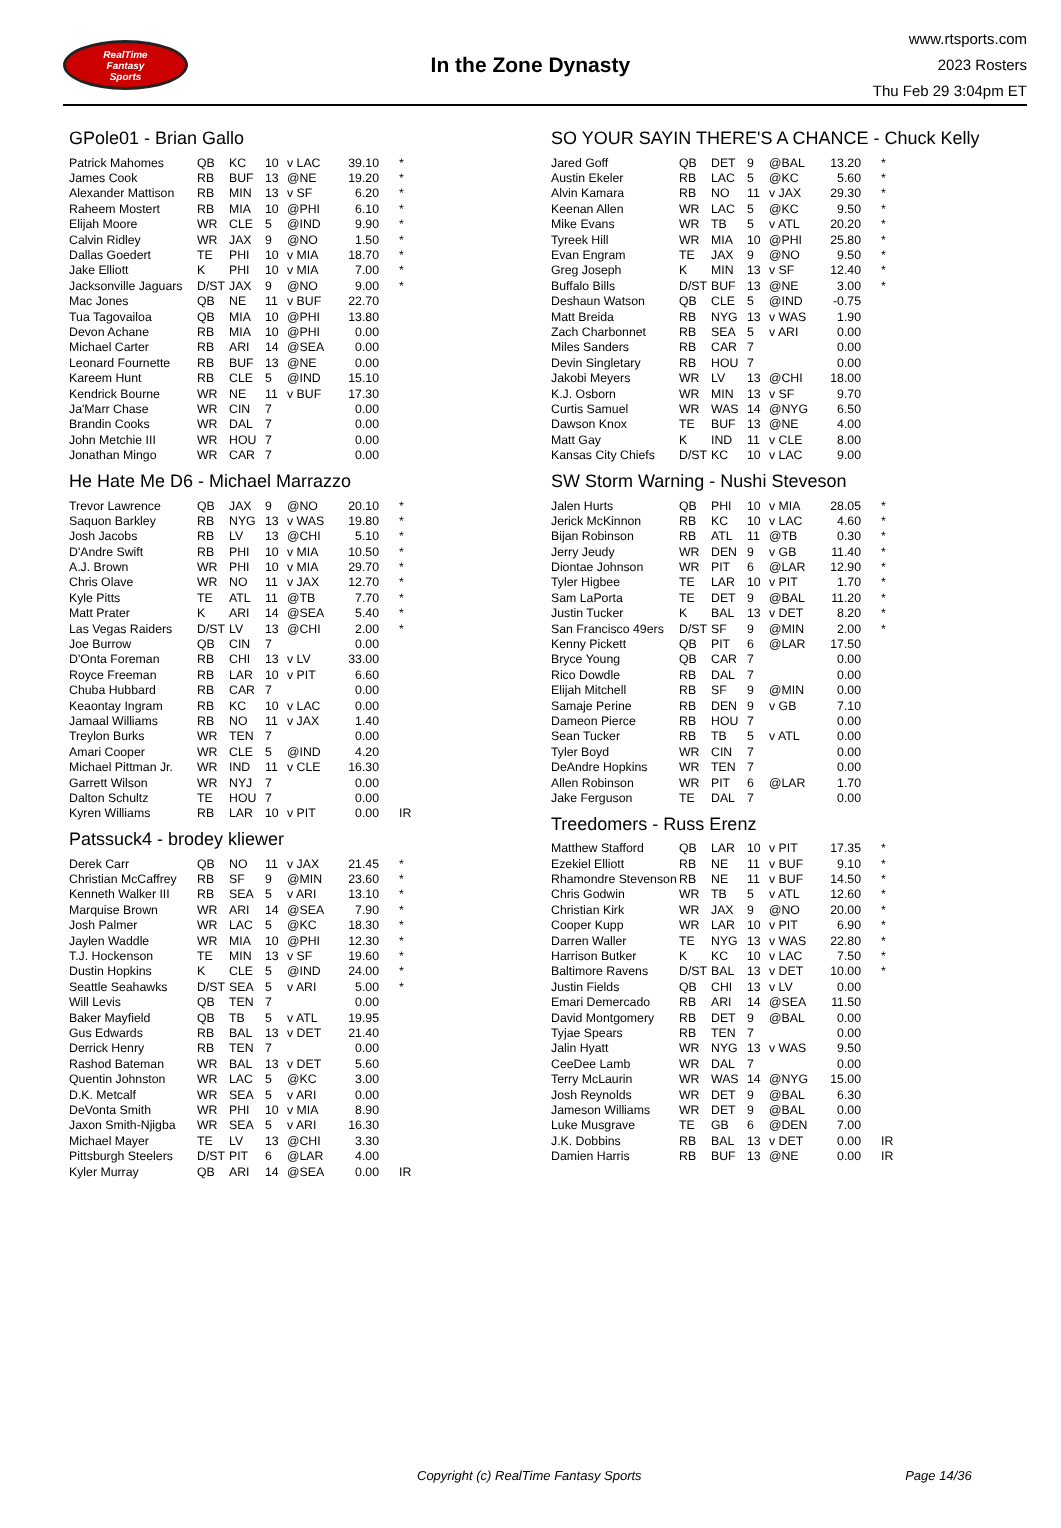RealTime
Fantasy
Sports
In the Zone Dynasty
www.rtsports.com
2023 Rosters
Thu Feb 29 3:04pm ET
GPole01 - Brian Gallo
| Patrick Mahomes | QB | KC | 10 | v LAC | 39.10 | * |
| James Cook | RB | BUF | 13 | @NE | 19.20 | * |
| Alexander Mattison | RB | MIN | 13 | v SF | 6.20 | * |
| Raheem Mostert | RB | MIA | 10 | @PHI | 6.10 | * |
| Elijah Moore | WR | CLE | 5 | @IND | 9.90 | * |
| Calvin Ridley | WR | JAX | 9 | @NO | 1.50 | * |
| Dallas Goedert | TE | PHI | 10 | v MIA | 18.70 | * |
| Jake Elliott | K | PHI | 10 | v MIA | 7.00 | * |
| Jacksonville Jaguars | D/ST | JAX | 9 | @NO | 9.00 | * |
| Mac Jones | QB | NE | 11 | v BUF | 22.70 | |
| Tua Tagovailoa | QB | MIA | 10 | @PHI | 13.80 | |
| Devon Achane | RB | MIA | 10 | @PHI | 0.00 | |
| Michael Carter | RB | ARI | 14 | @SEA | 0.00 | |
| Leonard Fournette | RB | BUF | 13 | @NE | 0.00 | |
| Kareem Hunt | RB | CLE | 5 | @IND | 15.10 | |
| Kendrick Bourne | WR | NE | 11 | v BUF | 17.30 | |
| Ja'Marr Chase | WR | CIN | 7 | | 0.00 | |
| Brandin Cooks | WR | DAL | 7 | | 0.00 | |
| John Metchie III | WR | HOU | 7 | | 0.00 | |
| Jonathan Mingo | WR | CAR | 7 | | 0.00 | |
He Hate Me D6 - Michael Marrazzo
| Trevor Lawrence | QB | JAX | 9 | @NO | 20.10 | * |
| Saquon Barkley | RB | NYG | 13 | v WAS | 19.80 | * |
| Josh Jacobs | RB | LV | 13 | @CHI | 5.10 | * |
| D'Andre Swift | RB | PHI | 10 | v MIA | 10.50 | * |
| A.J. Brown | WR | PHI | 10 | v MIA | 29.70 | * |
| Chris Olave | WR | NO | 11 | v JAX | 12.70 | * |
| Kyle Pitts | TE | ATL | 11 | @TB | 7.70 | * |
| Matt Prater | K | ARI | 14 | @SEA | 5.40 | * |
| Las Vegas Raiders | D/ST | LV | 13 | @CHI | 2.00 | * |
| Joe Burrow | QB | CIN | 7 | | 0.00 | |
| D'Onta Foreman | RB | CHI | 13 | v LV | 33.00 | |
| Royce Freeman | RB | LAR | 10 | v PIT | 6.60 | |
| Chuba Hubbard | RB | CAR | 7 | | 0.00 | |
| Keaontay Ingram | RB | KC | 10 | v LAC | 0.00 | |
| Jamaal Williams | RB | NO | 11 | v JAX | 1.40 | |
| Treylon Burks | WR | TEN | 7 | | 0.00 | |
| Amari Cooper | WR | CLE | 5 | @IND | 4.20 | |
| Michael Pittman Jr. | WR | IND | 11 | v CLE | 16.30 | |
| Garrett Wilson | WR | NYJ | 7 | | 0.00 | |
| Dalton Schultz | TE | HOU | 7 | | 0.00 | |
| Kyren Williams | RB | LAR | 10 | v PIT | 0.00 | IR |
Patssuck4 - brodey kliewer
| Derek Carr | QB | NO | 11 | v JAX | 21.45 | * |
| Christian McCaffrey | RB | SF | 9 | @MIN | 23.60 | * |
| Kenneth Walker III | RB | SEA | 5 | v ARI | 13.10 | * |
| Marquise Brown | WR | ARI | 14 | @SEA | 7.90 | * |
| Josh Palmer | WR | LAC | 5 | @KC | 18.30 | * |
| Jaylen Waddle | WR | MIA | 10 | @PHI | 12.30 | * |
| T.J. Hockenson | TE | MIN | 13 | v SF | 19.60 | * |
| Dustin Hopkins | K | CLE | 5 | @IND | 24.00 | * |
| Seattle Seahawks | D/ST | SEA | 5 | v ARI | 5.00 | * |
| Will Levis | QB | TEN | 7 | | 0.00 | |
| Baker Mayfield | QB | TB | 5 | v ATL | 19.95 | |
| Gus Edwards | RB | BAL | 13 | v DET | 21.40 | |
| Derrick Henry | RB | TEN | 7 | | 0.00 | |
| Rashod Bateman | WR | BAL | 13 | v DET | 5.60 | |
| Quentin Johnston | WR | LAC | 5 | @KC | 3.00 | |
| D.K. Metcalf | WR | SEA | 5 | v ARI | 0.00 | |
| DeVonta Smith | WR | PHI | 10 | v MIA | 8.90 | |
| Jaxon Smith-Njigba | WR | SEA | 5 | v ARI | 16.30 | |
| Michael Mayer | TE | LV | 13 | @CHI | 3.30 | |
| Pittsburgh Steelers | D/ST | PIT | 6 | @LAR | 4.00 | |
| Kyler Murray | QB | ARI | 14 | @SEA | 0.00 | IR |
SO YOUR SAYIN THERE'S A CHANCE - Chuck Kelly
| Jared Goff | QB | DET | 9 | @BAL | 13.20 | * |
| Austin Ekeler | RB | LAC | 5 | @KC | 5.60 | * |
| Alvin Kamara | RB | NO | 11 | v JAX | 29.30 | * |
| Keenan Allen | WR | LAC | 5 | @KC | 9.50 | * |
| Mike Evans | WR | TB | 5 | v ATL | 20.20 | * |
| Tyreek Hill | WR | MIA | 10 | @PHI | 25.80 | * |
| Evan Engram | TE | JAX | 9 | @NO | 9.50 | * |
| Greg Joseph | K | MIN | 13 | v SF | 12.40 | * |
| Buffalo Bills | D/ST | BUF | 13 | @NE | 3.00 | * |
| Deshaun Watson | QB | CLE | 5 | @IND | -0.75 | |
| Matt Breida | RB | NYG | 13 | v WAS | 1.90 | |
| Zach Charbonnet | RB | SEA | 5 | v ARI | 0.00 | |
| Miles Sanders | RB | CAR | 7 | | 0.00 | |
| Devin Singletary | RB | HOU | 7 | | 0.00 | |
| Jakobi Meyers | WR | LV | 13 | @CHI | 18.00 | |
| K.J. Osborn | WR | MIN | 13 | v SF | 9.70 | |
| Curtis Samuel | WR | WAS | 14 | @NYG | 6.50 | |
| Dawson Knox | TE | BUF | 13 | @NE | 4.00 | |
| Matt Gay | K | IND | 11 | v CLE | 8.00 | |
| Kansas City Chiefs | D/ST | KC | 10 | v LAC | 9.00 | |
SW Storm Warning - Nushi Steveson
| Jalen Hurts | QB | PHI | 10 | v MIA | 28.05 | * |
| Jerick McKinnon | RB | KC | 10 | v LAC | 4.60 | * |
| Bijan Robinson | RB | ATL | 11 | @TB | 0.30 | * |
| Jerry Jeudy | WR | DEN | 9 | v GB | 11.40 | * |
| Diontae Johnson | WR | PIT | 6 | @LAR | 12.90 | * |
| Tyler Higbee | TE | LAR | 10 | v PIT | 1.70 | * |
| Sam LaPorta | TE | DET | 9 | @BAL | 11.20 | * |
| Justin Tucker | K | BAL | 13 | v DET | 8.20 | * |
| San Francisco 49ers | D/ST | SF | 9 | @MIN | 2.00 | * |
| Kenny Pickett | QB | PIT | 6 | @LAR | 17.50 | |
| Bryce Young | QB | CAR | 7 | | 0.00 | |
| Rico Dowdle | RB | DAL | 7 | | 0.00 | |
| Elijah Mitchell | RB | SF | 9 | @MIN | 0.00 | |
| Samaje Perine | RB | DEN | 9 | v GB | 7.10 | |
| Dameon Pierce | RB | HOU | 7 | | 0.00 | |
| Sean Tucker | RB | TB | 5 | v ATL | 0.00 | |
| Tyler Boyd | WR | CIN | 7 | | 0.00 | |
| DeAndre Hopkins | WR | TEN | 7 | | 0.00 | |
| Allen Robinson | WR | PIT | 6 | @LAR | 1.70 | |
| Jake Ferguson | TE | DAL | 7 | | 0.00 | |
Treedomers - Russ Erenz
| Matthew Stafford | QB | LAR | 10 | v PIT | 17.35 | * |
| Ezekiel Elliott | RB | NE | 11 | v BUF | 9.10 | * |
| Rhamondre Stevenson | RB | NE | 11 | v BUF | 14.50 | * |
| Chris Godwin | WR | TB | 5 | v ATL | 12.60 | * |
| Christian Kirk | WR | JAX | 9 | @NO | 20.00 | * |
| Cooper Kupp | WR | LAR | 10 | v PIT | 6.90 | * |
| Darren Waller | TE | NYG | 13 | v WAS | 22.80 | * |
| Harrison Butker | K | KC | 10 | v LAC | 7.50 | * |
| Baltimore Ravens | D/ST | BAL | 13 | v DET | 10.00 | * |
| Justin Fields | QB | CHI | 13 | v LV | 0.00 | |
| Emari Demercado | RB | ARI | 14 | @SEA | 11.50 | |
| David Montgomery | RB | DET | 9 | @BAL | 0.00 | |
| Tyjae Spears | RB | TEN | 7 | | 0.00 | |
| Jalin Hyatt | WR | NYG | 13 | v WAS | 9.50 | |
| CeeDee Lamb | WR | DAL | 7 | | 0.00 | |
| Terry McLaurin | WR | WAS | 14 | @NYG | 15.00 | |
| Josh Reynolds | WR | DET | 9 | @BAL | 6.30 | |
| Jameson Williams | WR | DET | 9 | @BAL | 0.00 | |
| Luke Musgrave | TE | GB | 6 | @DEN | 7.00 | |
| J.K. Dobbins | RB | BAL | 13 | v DET | 0.00 | IR |
| Damien Harris | RB | BUF | 13 | @NE | 0.00 | IR |
Copyright (c) RealTime Fantasy Sports Page 14/36